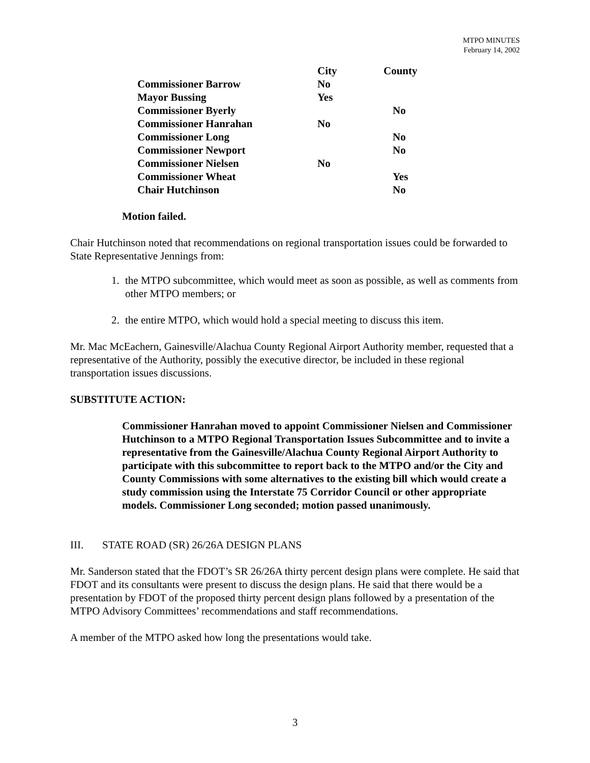MTPO MINUTES
February 14, 2002
| | City | County |
| --- | --- | --- |
| Commissioner Barrow | No | |
| Mayor Bussing | Yes | |
| Commissioner Byerly | | No |
| Commissioner Hanrahan | No | |
| Commissioner Long | | No |
| Commissioner Newport | | No |
| Commissioner Nielsen | No | |
| Commissioner Wheat | | Yes |
| Chair Hutchinson | | No |
Motion failed.
Chair Hutchinson noted that recommendations on regional transportation issues could be forwarded to State Representative Jennings from:
1. the MTPO subcommittee, which would meet as soon as possible, as well as comments from other MTPO members; or
2. the entire MTPO, which would hold a special meeting to discuss this item.
Mr. Mac McEachern, Gainesville/Alachua County Regional Airport Authority member, requested that a representative of the Authority, possibly the executive director, be included in these regional transportation issues discussions.
SUBSTITUTE ACTION:
Commissioner Hanrahan moved to appoint Commissioner Nielsen and Commissioner Hutchinson to a MTPO Regional Transportation Issues Subcommittee and to invite a representative from the Gainesville/Alachua County Regional Airport Authority to participate with this subcommittee to report back to the MTPO and/or the City and County Commissions with some alternatives to the existing bill which would create a study commission using the Interstate 75 Corridor Council or other appropriate models. Commissioner Long seconded; motion passed unanimously.
III. STATE ROAD (SR) 26/26A DESIGN PLANS
Mr. Sanderson stated that the FDOT’s SR 26/26A thirty percent design plans were complete. He said that FDOT and its consultants were present to discuss the design plans. He said that there would be a presentation by FDOT of the proposed thirty percent design plans followed by a presentation of the MTPO Advisory Committees’ recommendations and staff recommendations.
A member of the MTPO asked how long the presentations would take.
3